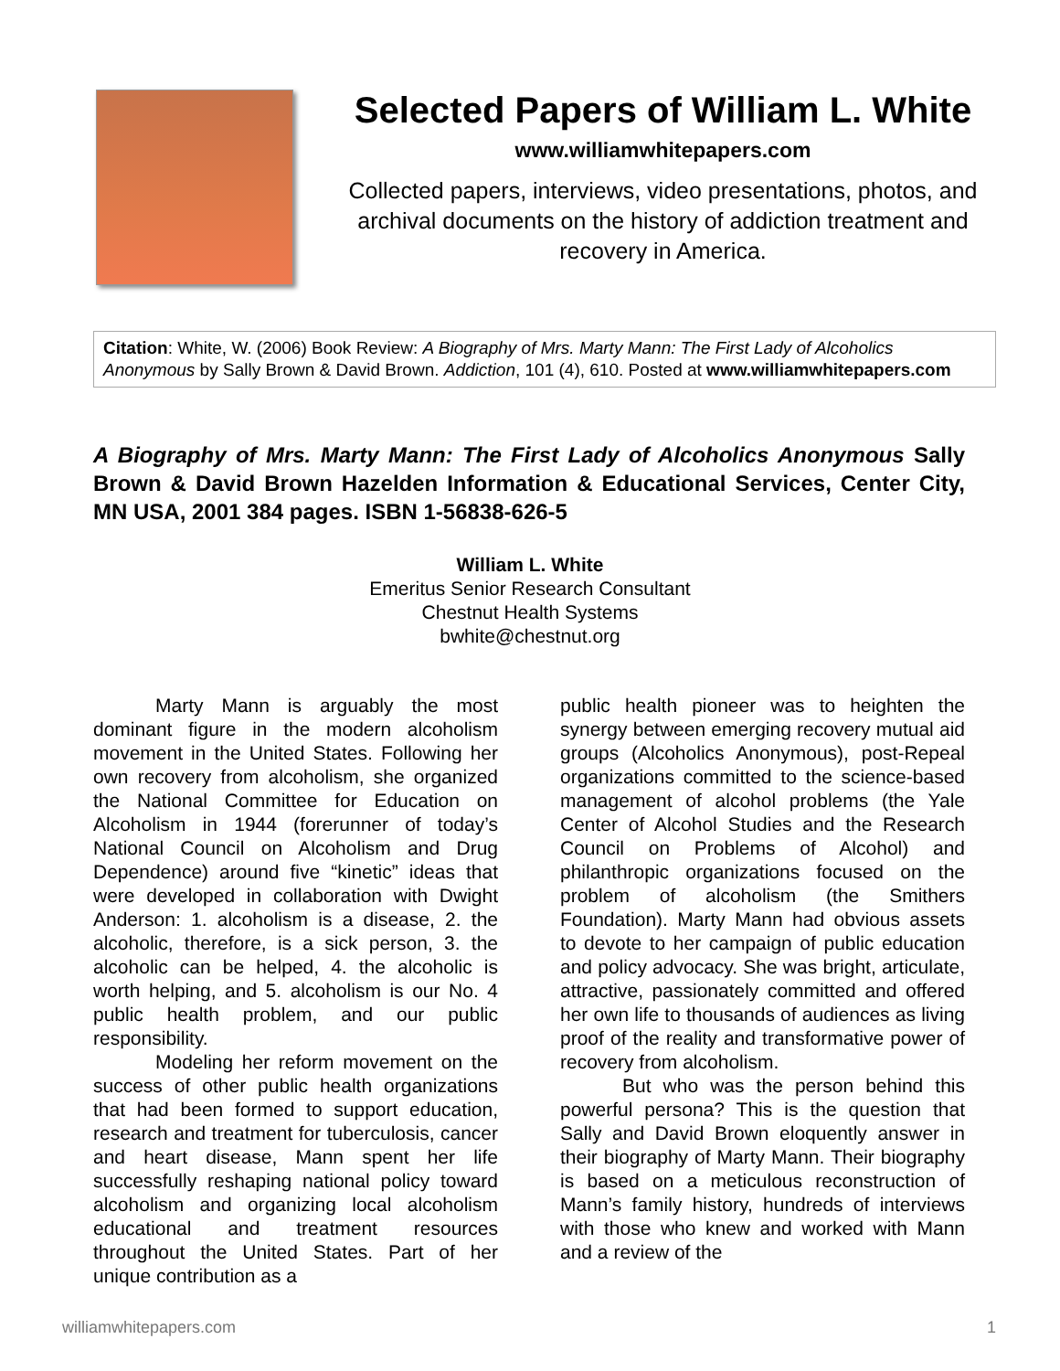Selected Papers of William L. White
www.williamwhitepapers.com
Collected papers, interviews, video presentations, photos, and archival documents on the history of addiction treatment and recovery in America.
Citation: White, W. (2006) Book Review: A Biography of Mrs. Marty Mann: The First Lady of Alcoholics Anonymous by Sally Brown & David Brown. Addiction, 101 (4), 610. Posted at www.williamwhitepapers.com
A Biography of Mrs. Marty Mann: The First Lady of Alcoholics Anonymous Sally Brown & David Brown Hazelden Information & Educational Services, Center City, MN USA, 2001 384 pages. ISBN 1-56838-626-5
William L. White
Emeritus Senior Research Consultant
Chestnut Health Systems
bwhite@chestnut.org
Marty Mann is arguably the most dominant figure in the modern alcoholism movement in the United States. Following her own recovery from alcoholism, she organized the National Committee for Education on Alcoholism in 1944 (forerunner of today’s National Council on Alcoholism and Drug Dependence) around five “kinetic” ideas that were developed in collaboration with Dwight Anderson: 1. alcoholism is a disease, 2. the alcoholic, therefore, is a sick person, 3. the alcoholic can be helped, 4. the alcoholic is worth helping, and 5. alcoholism is our No. 4 public health problem, and our public responsibility.
Modeling her reform movement on the success of other public health organizations that had been formed to support education, research and treatment for tuberculosis, cancer and heart disease, Mann spent her life successfully reshaping national policy toward alcoholism and organizing local alcoholism educational and treatment resources throughout the United States. Part of her unique contribution as a
public health pioneer was to heighten the synergy between emerging recovery mutual aid groups (Alcoholics Anonymous), post-Repeal organizations committed to the science-based management of alcohol problems (the Yale Center of Alcohol Studies and the Research Council on Problems of Alcohol) and philanthropic organizations focused on the problem of alcoholism (the Smithers Foundation). Marty Mann had obvious assets to devote to her campaign of public education and policy advocacy. She was bright, articulate, attractive, passionately committed and offered her own life to thousands of audiences as living proof of the reality and transformative power of recovery from alcoholism.
But who was the person behind this powerful persona? This is the question that Sally and David Brown eloquently answer in their biography of Marty Mann. Their biography is based on a meticulous reconstruction of Mann’s family history, hundreds of interviews with those who knew and worked with Mann and a review of the
williamwhitepapers.com 1